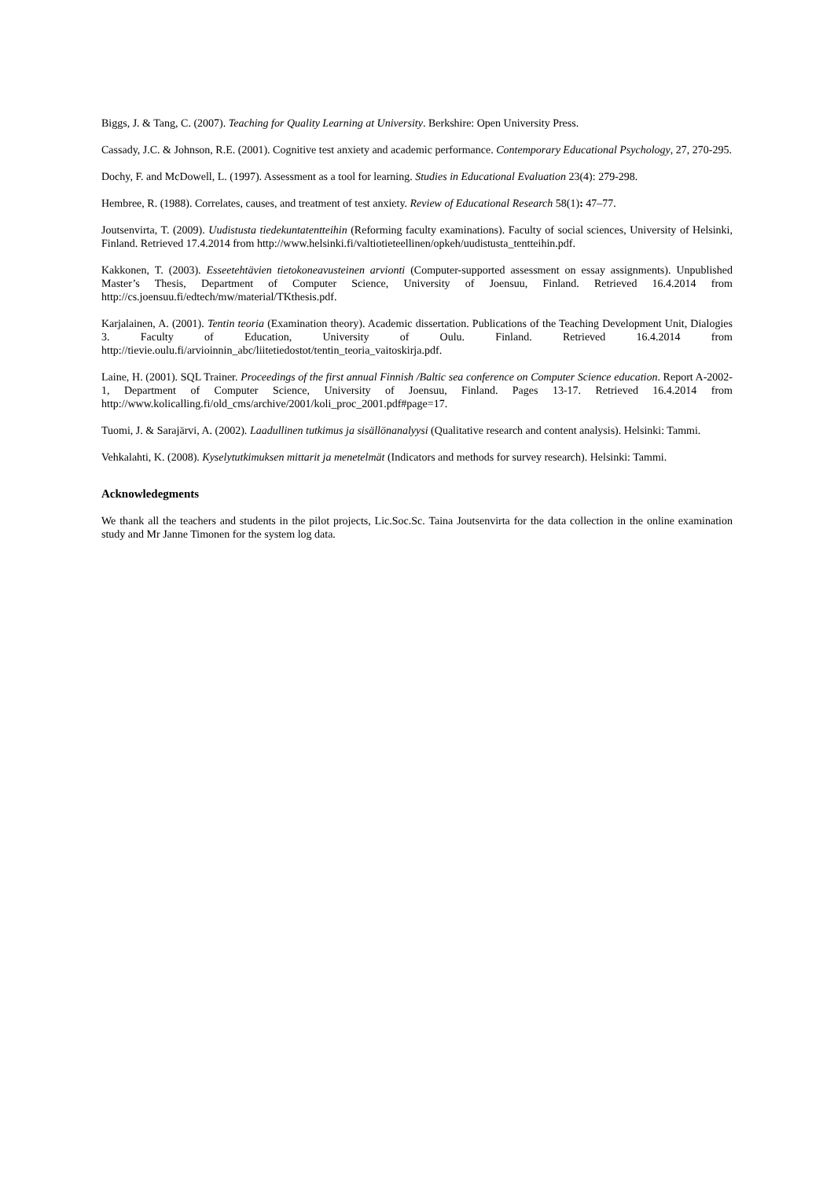Biggs, J. & Tang, C. (2007). Teaching for Quality Learning at University. Berkshire: Open University Press.
Cassady, J.C. & Johnson, R.E. (2001). Cognitive test anxiety and academic performance. Contemporary Educational Psychology, 27, 270-295.
Dochy, F. and McDowell, L. (1997). Assessment as a tool for learning. Studies in Educational Evaluation 23(4): 279-298.
Hembree, R. (1988). Correlates, causes, and treatment of test anxiety. Review of Educational Research 58(1): 47–77.
Joutsenvirta, T. (2009). Uudistusta tiedekuntatentteihin (Reforming faculty examinations). Faculty of social sciences, University of Helsinki, Finland. Retrieved 17.4.2014 from http://www.helsinki.fi/valtiotieteellinen/opkeh/uudistusta_tentteihin.pdf.
Kakkonen, T. (2003). Esseetehtävien tietokoneavusteinen arvionti (Computer-supported assessment on essay assignments). Unpublished Master’s Thesis, Department of Computer Science, University of Joensuu, Finland. Retrieved 16.4.2014 from http://cs.joensuu.fi/edtech/mw/material/TKthesis.pdf.
Karjalainen, A. (2001). Tentin teoria (Examination theory). Academic dissertation. Publications of the Teaching Development Unit, Dialogies 3. Faculty of Education, University of Oulu. Finland. Retrieved 16.4.2014 from http://tievie.oulu.fi/arvioinnin_abc/liitetiedostot/tentin_teoria_vaitoskirja.pdf.
Laine, H. (2001). SQL Trainer. Proceedings of the first annual Finnish /Baltic sea conference on Computer Science education. Report A-2002-1, Department of Computer Science, University of Joensuu, Finland. Pages 13-17. Retrieved 16.4.2014 from http://www.kolicalling.fi/old_cms/archive/2001/koli_proc_2001.pdf#page=17.
Tuomi, J. & Sarajärvi, A. (2002). Laadullinen tutkimus ja sisällönanalyysi (Qualitative research and content analysis). Helsinki: Tammi.
Vehkalahti, K. (2008). Kyselytutkimuksen mittarit ja menetelmät (Indicators and methods for survey research). Helsinki: Tammi.
Acknowledegments
We thank all the teachers and students in the pilot projects, Lic.Soc.Sc. Taina Joutsenvirta for the data collection in the online examination study and Mr Janne Timonen for the system log data.